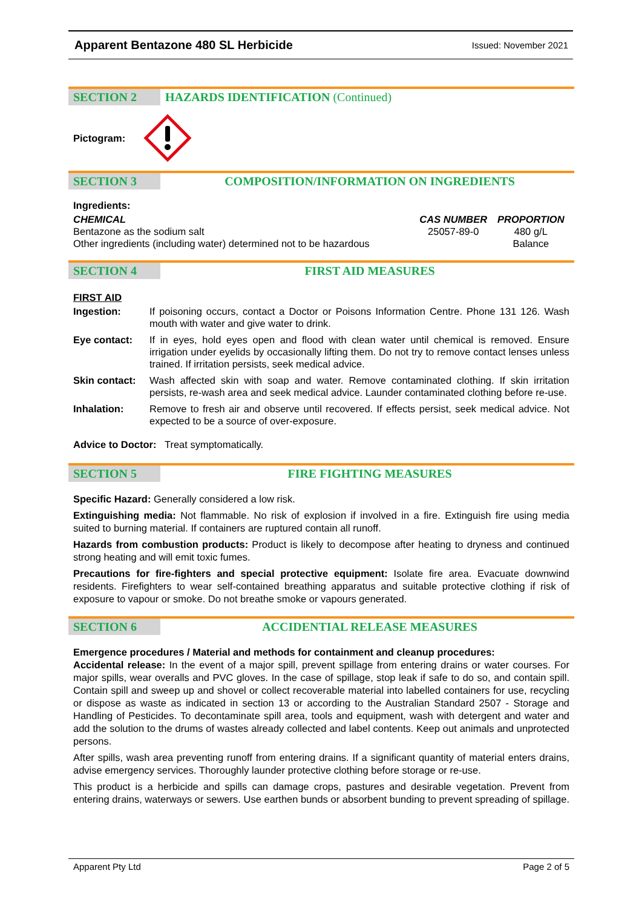Apparent Bentazone 480 SL Herbicide Issued: November 2021
SECTION 2 HAZARDS IDENTIFICATION (Continued)
Pictogram:
SECTION 3 COMPOSITION/INFORMATION ON INGREDIENTS
Ingredients:
| CHEMICAL | CAS NUMBER | PROPORTION |
| --- | --- | --- |
| Bentazone as the sodium salt | 25057-89-0 | 480 g/L |
| Other ingredients (including water) determined not to be hazardous | | Balance |
SECTION 4 FIRST AID MEASURES
FIRST AID
| Ingestion: | If poisoning occurs, contact a Doctor or Poisons Information Centre. Phone 131 126. Wash mouth with water and give water to drink. |
| Eye contact: | If in eyes, hold eyes open and flood with clean water until chemical is removed. Ensure irrigation under eyelids by occasionally lifting them. Do not try to remove contact lenses unless trained. If irritation persists, seek medical advice. |
| Skin contact: | Wash affected skin with soap and water. Remove contaminated clothing. If skin irritation persists, re-wash area and seek medical advice. Launder contaminated clothing before re-use. |
| Inhalation: | Remove to fresh air and observe until recovered. If effects persist, seek medical advice. Not expected to be a source of over-exposure. |
Advice to Doctor: Treat symptomatically.
SECTION 5 FIRE FIGHTING MEASURES
Specific Hazard: Generally considered a low risk.
Extinguishing media: Not flammable. No risk of explosion if involved in a fire. Extinguish fire using media suited to burning material. If containers are ruptured contain all runoff.
Hazards from combustion products: Product is likely to decompose after heating to dryness and continued strong heating and will emit toxic fumes.
Precautions for fire-fighters and special protective equipment: Isolate fire area. Evacuate downwind residents. Firefighters to wear self-contained breathing apparatus and suitable protective clothing if risk of exposure to vapour or smoke. Do not breathe smoke or vapours generated.
SECTION 6 ACCIDENTIAL RELEASE MEASURES
Emergence procedures / Material and methods for containment and cleanup procedures:
Accidental release: In the event of a major spill, prevent spillage from entering drains or water courses. For major spills, wear overalls and PVC gloves. In the case of spillage, stop leak if safe to do so, and contain spill. Contain spill and sweep up and shovel or collect recoverable material into labelled containers for use, recycling or dispose as waste as indicated in section 13 or according to the Australian Standard 2507 - Storage and Handling of Pesticides. To decontaminate spill area, tools and equipment, wash with detergent and water and add the solution to the drums of wastes already collected and label contents. Keep out animals and unprotected persons.
After spills, wash area preventing runoff from entering drains. If a significant quantity of material enters drains, advise emergency services. Thoroughly launder protective clothing before storage or re-use.
This product is a herbicide and spills can damage crops, pastures and desirable vegetation. Prevent from entering drains, waterways or sewers. Use earthen bunds or absorbent bunding to prevent spreading of spillage.
Apparent Pty Ltd Page 2 of 5